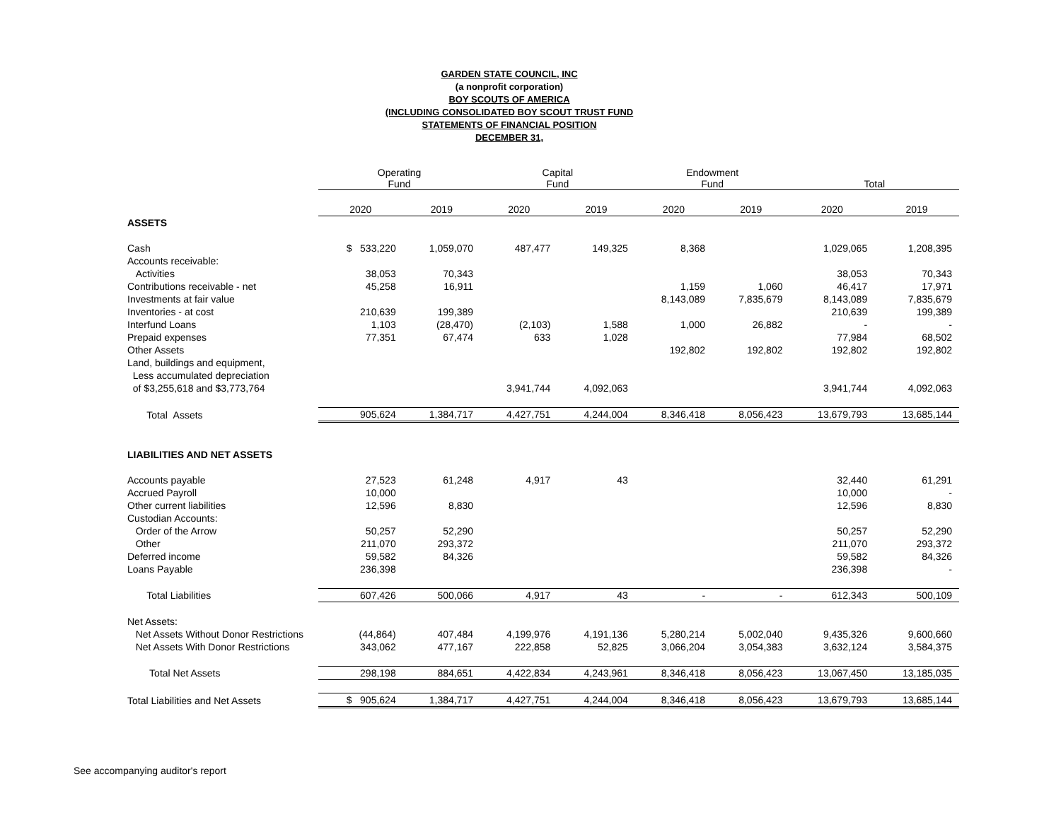GARDEN STATE COUNCIL, INC
(a nonprofit corporation)
BOY SCOUTS OF AMERICA
(INCLUDING CONSOLIDATED BOY SCOUT TRUST FUND
STATEMENTS OF FINANCIAL POSITION
DECEMBER 31,
| | Operating Fund | | Capital Fund | | Endowment Fund | | Total | |
| --- | --- | --- | --- | --- | --- | --- | --- | --- |
| | 2020 | 2019 | 2020 | 2019 | 2020 | 2019 | 2020 | 2019 |
| ASSETS | | | | | | | | |
| Cash | $ 533,220 | 1,059,070 | 487,477 | 149,325 | 8,368 | | 1,029,065 | 1,208,395 |
| Accounts receivable: | | | | | | | | |
| Activities | 38,053 | 70,343 | | | | | 38,053 | 70,343 |
| Contributions receivable - net | 45,258 | 16,911 | | | 1,159 | 1,060 | 46,417 | 17,971 |
| Investments at fair value | | | | | 8,143,089 | 7,835,679 | 8,143,089 | 7,835,679 |
| Inventories - at cost | 210,639 | 199,389 | | | | | 210,639 | 199,389 |
| Interfund Loans | 1,103 | (28,470) | (2,103) | 1,588 | 1,000 | 26,882 | - | - |
| Prepaid expenses | 77,351 | 67,474 | 633 | 1,028 | | | 77,984 | 68,502 |
| Other Assets | | | | | 192,802 | 192,802 | 192,802 | 192,802 |
| Land, buildings and equipment, | | | | | | | | |
| Less accumulated depreciation | | | | | | | | |
| of $3,255,618 and $3,773,764 | | | 3,941,744 | 4,092,063 | | | 3,941,744 | 4,092,063 |
| Total Assets | 905,624 | 1,384,717 | 4,427,751 | 4,244,004 | 8,346,418 | 8,056,423 | 13,679,793 | 13,685,144 |
| LIABILITIES AND NET ASSETS | | | | | | | | |
| Accounts payable | 27,523 | 61,248 | 4,917 | 43 | | | 32,440 | 61,291 |
| Accrued Payroll | 10,000 | | | | | | 10,000 | - |
| Other current liabilities | 12,596 | 8,830 | | | | | 12,596 | 8,830 |
| Custodian Accounts: | | | | | | | | |
| Order of the Arrow | 50,257 | 52,290 | | | | | 50,257 | 52,290 |
| Other | 211,070 | 293,372 | | | | | 211,070 | 293,372 |
| Deferred income | 59,582 | 84,326 | | | | | 59,582 | 84,326 |
| Loans Payable | 236,398 | | | | | | 236,398 | - |
| Total Liabilities | 607,426 | 500,066 | 4,917 | 43 | - | - | 612,343 | 500,109 |
| Net Assets: | | | | | | | | |
| Net Assets Without Donor Restrictions | (44,864) | 407,484 | 4,199,976 | 4,191,136 | 5,280,214 | 5,002,040 | 9,435,326 | 9,600,660 |
| Net Assets With Donor Restrictions | 343,062 | 477,167 | 222,858 | 52,825 | 3,066,204 | 3,054,383 | 3,632,124 | 3,584,375 |
| Total Net Assets | 298,198 | 884,651 | 4,422,834 | 4,243,961 | 8,346,418 | 8,056,423 | 13,067,450 | 13,185,035 |
| Total Liabilities and Net Assets | $ 905,624 | 1,384,717 | 4,427,751 | 4,244,004 | 8,346,418 | 8,056,423 | 13,679,793 | 13,685,144 |
See accompanying auditor's report